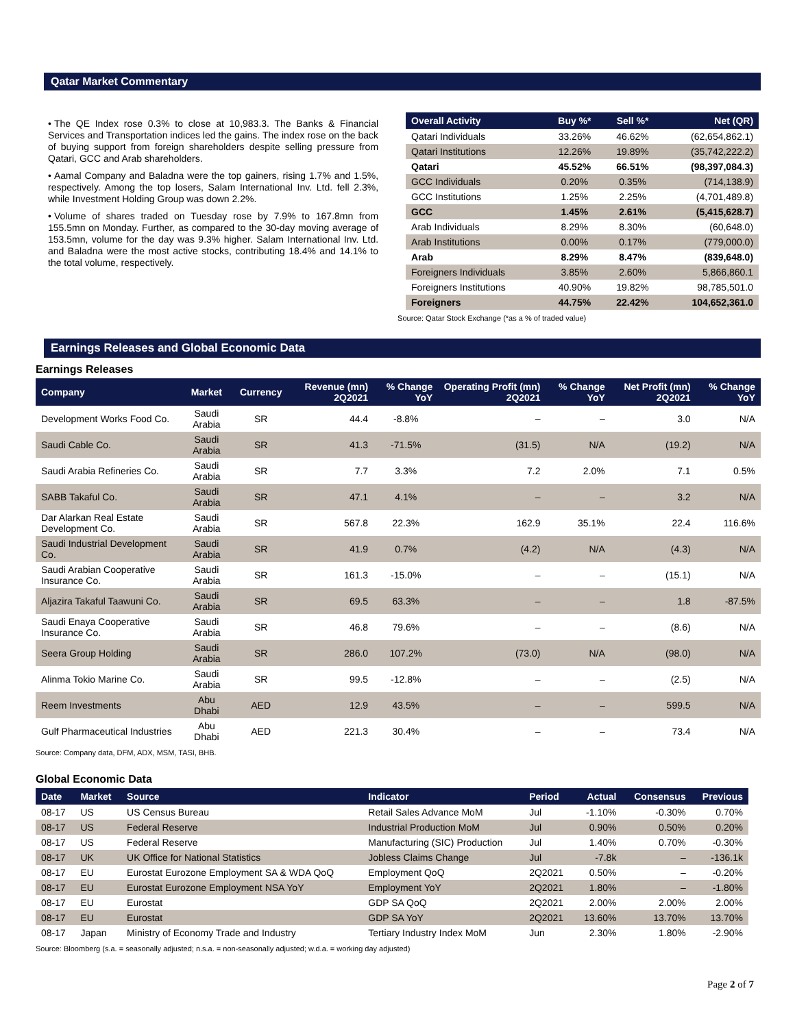Qatar Market Commentary
• The QE Index rose 0.3% to close at 10,983.3. The Banks & Financial Services and Transportation indices led the gains. The index rose on the back of buying support from foreign shareholders despite selling pressure from Qatari, GCC and Arab shareholders.
• Aamal Company and Baladna were the top gainers, rising 1.7% and 1.5%, respectively. Among the top losers, Salam International Inv. Ltd. fell 2.3%, while Investment Holding Group was down 2.2%.
• Volume of shares traded on Tuesday rose by 7.9% to 167.8mn from 155.5mn on Monday. Further, as compared to the 30-day moving average of 153.5mn, volume for the day was 9.3% higher. Salam International Inv. Ltd. and Baladna were the most active stocks, contributing 18.4% and 14.1% to the total volume, respectively.
| Overall Activity | Buy %* | Sell %* | Net (QR) |
| --- | --- | --- | --- |
| Qatari Individuals | 33.26% | 46.62% | (62,654,862.1) |
| Qatari Institutions | 12.26% | 19.89% | (35,742,222.2) |
| Qatari | 45.52% | 66.51% | (98,397,084.3) |
| GCC Individuals | 0.20% | 0.35% | (714,138.9) |
| GCC Institutions | 1.25% | 2.25% | (4,701,489.8) |
| GCC | 1.45% | 2.61% | (5,415,628.7) |
| Arab Individuals | 8.29% | 8.30% | (60,648.0) |
| Arab Institutions | 0.00% | 0.17% | (779,000.0) |
| Arab | 8.29% | 8.47% | (839,648.0) |
| Foreigners Individuals | 3.85% | 2.60% | 5,866,860.1 |
| Foreigners Institutions | 40.90% | 19.82% | 98,785,501.0 |
| Foreigners | 44.75% | 22.42% | 104,652,361.0 |
Source: Qatar Stock Exchange (*as a % of traded value)
Earnings Releases and Global Economic Data
Earnings Releases
| Company | Market | Currency | Revenue (mn) 2Q2021 | % Change YoY | Operating Profit (mn) 2Q2021 | % Change YoY | Net Profit (mn) 2Q2021 | % Change YoY |
| --- | --- | --- | --- | --- | --- | --- | --- | --- |
| Development Works Food Co. | Saudi Arabia | SR | 44.4 | -8.8% | – | – | 3.0 | N/A |
| Saudi Cable Co. | Saudi Arabia | SR | 41.3 | -71.5% | (31.5) | N/A | (19.2) | N/A |
| Saudi Arabia Refineries Co. | Saudi Arabia | SR | 7.7 | 3.3% | 7.2 | 2.0% | 7.1 | 0.5% |
| SABB Takaful Co. | Saudi Arabia | SR | 47.1 | 4.1% | – | – | 3.2 | N/A |
| Dar Alarkan Real Estate Development Co. | Saudi Arabia | SR | 567.8 | 22.3% | 162.9 | 35.1% | 22.4 | 116.6% |
| Saudi Industrial Development Co. | Saudi Arabia | SR | 41.9 | 0.7% | (4.2) | N/A | (4.3) | N/A |
| Saudi Arabian Cooperative Insurance Co. | Saudi Arabia | SR | 161.3 | -15.0% | – | – | (15.1) | N/A |
| Aljazira Takaful Taawuni Co. | Saudi Arabia | SR | 69.5 | 63.3% | – | – | 1.8 | -87.5% |
| Saudi Enaya Cooperative Insurance Co. | Saudi Arabia | SR | 46.8 | 79.6% | – | – | (8.6) | N/A |
| Seera Group Holding | Saudi Arabia | SR | 286.0 | 107.2% | (73.0) | N/A | (98.0) | N/A |
| Alinma Tokio Marine Co. | Saudi Arabia | SR | 99.5 | -12.8% | – | – | (2.5) | N/A |
| Reem Investments | Abu Dhabi | AED | 12.9 | 43.5% | – | – | 599.5 | N/A |
| Gulf Pharmaceutical Industries | Abu Dhabi | AED | 221.3 | 30.4% | – | – | 73.4 | N/A |
Source: Company data, DFM, ADX, MSM, TASI, BHB.
Global Economic Data
| Date | Market | Source | Indicator | Period | Actual | Consensus | Previous |
| --- | --- | --- | --- | --- | --- | --- | --- |
| 08-17 | US | US Census Bureau | Retail Sales Advance MoM | Jul | -1.10% | -0.30% | 0.70% |
| 08-17 | US | Federal Reserve | Industrial Production MoM | Jul | 0.90% | 0.50% | 0.20% |
| 08-17 | US | Federal Reserve | Manufacturing (SIC) Production | Jul | 1.40% | 0.70% | -0.30% |
| 08-17 | UK | UK Office for National Statistics | Jobless Claims Change | Jul | -7.8k | – | -136.1k |
| 08-17 | EU | Eurostat Eurozone Employment SA & WDA QoQ | Employment QoQ | 2Q2021 | 0.50% | – | -0.20% |
| 08-17 | EU | Eurostat Eurozone Employment NSA YoY | Employment YoY | 2Q2021 | 1.80% | – | -1.80% |
| 08-17 | EU | Eurostat | GDP SA QoQ | 2Q2021 | 2.00% | 2.00% | 2.00% |
| 08-17 | EU | Eurostat | GDP SA YoY | 2Q2021 | 13.60% | 13.70% | 13.70% |
| 08-17 | Japan | Ministry of Economy Trade and Industry | Tertiary Industry Index MoM | Jun | 2.30% | 1.80% | -2.90% |
Source: Bloomberg (s.a. = seasonally adjusted; n.s.a. = non-seasonally adjusted; w.d.a. = working day adjusted)
Page 2 of 7